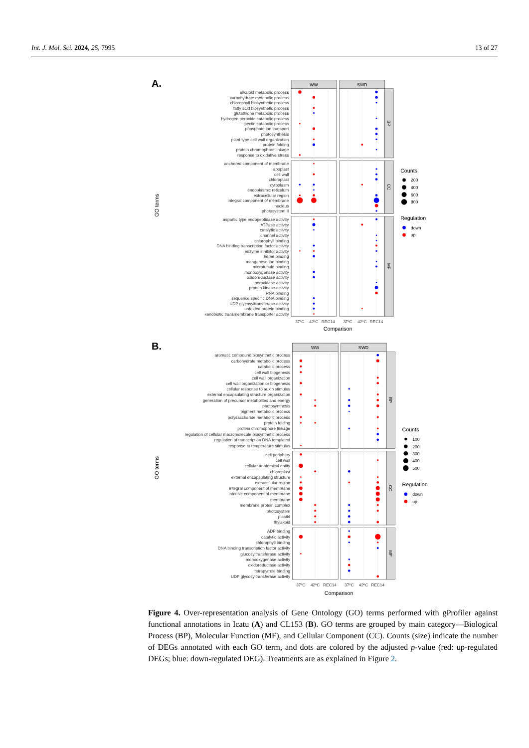Int. J. Mol. Sci. 2024, 25, 7995 13 of 27
A.
WW
SWD
BP
CC
MF
GO terms
alkaloid metabolic process
carbohydrate metabolic process
chlorophyll biosynthetic process
fatty acid biosynthetic process
glutathione metabolic process
hydrogen peroxide catabolic process
pectin catabolic process
phosphate ion transport
photosynthesis
plant type cell wall organization
protein folding
protein chromophore linkage
response to oxidative stress
anchored component of membrane
apoplast
cell wall
chloroplast
cytoplasm
endoplasmic reticulum
extracellular region
integral component of membrane
nucleus
photosystem II
aspartic type endopeptidase activity
ATPase activity
catalytic activity
channel activity
chlorophyll binding
DNA binding transcription factor activity
enzyme inhibitor activity
heme binding
manganese ion binding
microtubule binding
monooxygenase activity
oxidoreductase activity
peroxidase activity
protein kinase activity
RNA binding
sequence specific DNA binding
UDP glycosyltransferase activity
unfolded protein binding
xenobiotic transmembrane transporter activity
37ºC
42ºC
REC14
37ºC
42ºC
REC14
Comparison
Counts
200
400
600
800
Regulation
down
up
B.
WW
SWD
BP
CC
MF
GO terms
aromatic compound biosynthetic process
carbohydrate metabolic process
catabolic process
cell wall biogenesis
cell wall organization
cell wall organization or biogenesis
cellular response to auxin stimulus
external encapsulating structure organization
generation of precursor metabolites and energy
photosynthesis
pigment metabolic process
polysaccharide metabolic process
protein folding
protein chromophore linkage
regulation of cellular macromolecule biosynthetic process
regulation of transcription DNA templated
response to temperature stimulus
cell periphery
cell wall
cellular anatomical entity
chloroplast
external encapsulating structure
extracellular region
integral component of membrane
intrinsic component of membrane
membrane
membrane protein complex
photosystem
plastid
thylakoid
ADP binding
catalytic activity
chlorophyll binding
DNA binding transcription factor activity
glucosyltransferase activity
monooxygenase activity
oxidoreductase activity
tetrapyrrole binding
UDP glycosyltransferase activity
37ºC
42ºC
REC14
37ºC
42ºC
REC14
Comparison
Counts
100
200
300
400
500
Regulation
down
up
Figure 4. Over-representation analysis of Gene Ontology (GO) terms performed with gProfiler against functional annotations in Icatu (A) and CL153 (B). GO terms are grouped by main category—Biological Process (BP), Molecular Function (MF), and Cellular Component (CC). Counts (size) indicate the number of DEGs annotated with each GO term, and dots are colored by the adjusted p-value (red: up-regulated DEGs; blue: down-regulated DEG). Treatments are as explained in Figure 2.